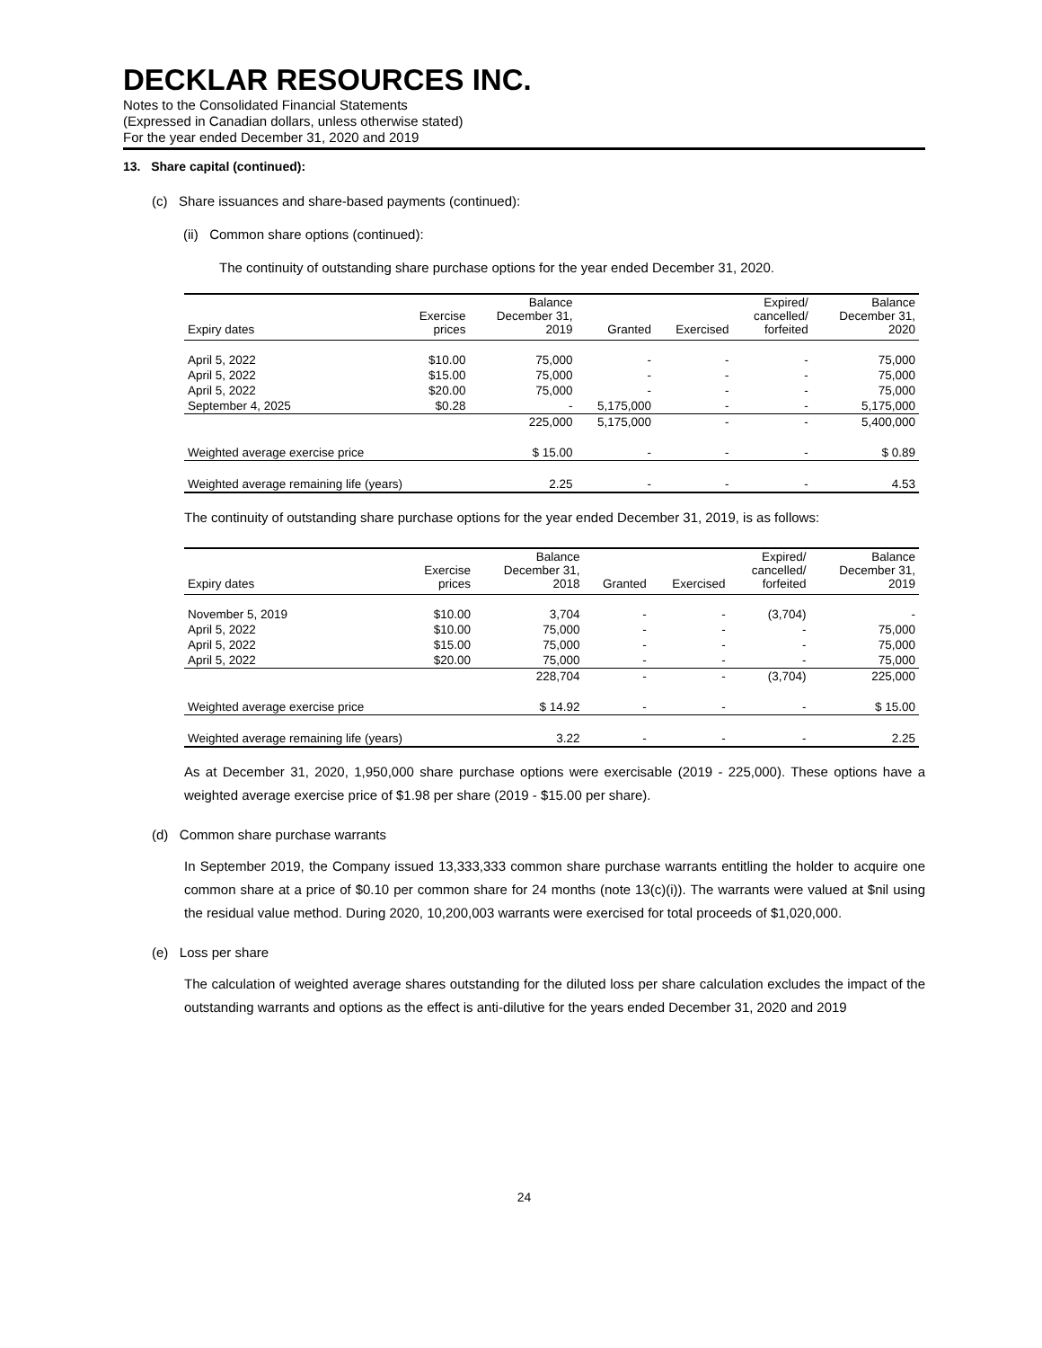DECKLAR RESOURCES INC.
Notes to the Consolidated Financial Statements
(Expressed in Canadian dollars, unless otherwise stated)
For the year ended December 31, 2020 and 2019
13. Share capital (continued):
(c) Share issuances and share-based payments (continued):
(ii) Common share options (continued):
The continuity of outstanding share purchase options for the year ended December 31, 2020.
| Expiry dates | Exercise prices | Balance December 31, 2019 | Granted | Exercised | Expired/ cancelled/ forfeited | Balance December 31, 2020 |
| --- | --- | --- | --- | --- | --- | --- |
| April 5, 2022 | $10.00 | 75,000 | - | - | - | 75,000 |
| April 5, 2022 | $15.00 | 75,000 | - | - | - | 75,000 |
| April 5, 2022 | $20.00 | 75,000 | - | - | - | 75,000 |
| September 4, 2025 | $0.28 | - | 5,175,000 | - | - | 5,175,000 |
| | | 225,000 | 5,175,000 | - | - | 5,400,000 |
| Weighted average exercise price | | $ 15.00 | - | - | - | $ 0.89 |
| Weighted average remaining life (years) | | 2.25 | - | - | - | 4.53 |
The continuity of outstanding share purchase options for the year ended December 31, 2019, is as follows:
| Expiry dates | Exercise prices | Balance December 31, 2018 | Granted | Exercised | Expired/ cancelled/ forfeited | Balance December 31, 2019 |
| --- | --- | --- | --- | --- | --- | --- |
| November 5, 2019 | $10.00 | 3,704 | - | - | (3,704) | - |
| April 5, 2022 | $10.00 | 75,000 | - | - | - | 75,000 |
| April 5, 2022 | $15.00 | 75,000 | - | - | - | 75,000 |
| April 5, 2022 | $20.00 | 75,000 | - | - | - | 75,000 |
| | | 228,704 | - | - | (3,704) | 225,000 |
| Weighted average exercise price | | $ 14.92 | - | - | - | $ 15.00 |
| Weighted average remaining life (years) | | 3.22 | - | - | - | 2.25 |
As at December 31, 2020, 1,950,000 share purchase options were exercisable (2019 - 225,000). These options have a weighted average exercise price of $1.98 per share (2019 - $15.00 per share).
(d) Common share purchase warrants
In September 2019, the Company issued 13,333,333 common share purchase warrants entitling the holder to acquire one common share at a price of $0.10 per common share for 24 months (note 13(c)(i)). The warrants were valued at $nil using the residual value method. During 2020, 10,200,003 warrants were exercised for total proceeds of $1,020,000.
(e) Loss per share
The calculation of weighted average shares outstanding for the diluted loss per share calculation excludes the impact of the outstanding warrants and options as the effect is anti-dilutive for the years ended December 31, 2020 and 2019
24